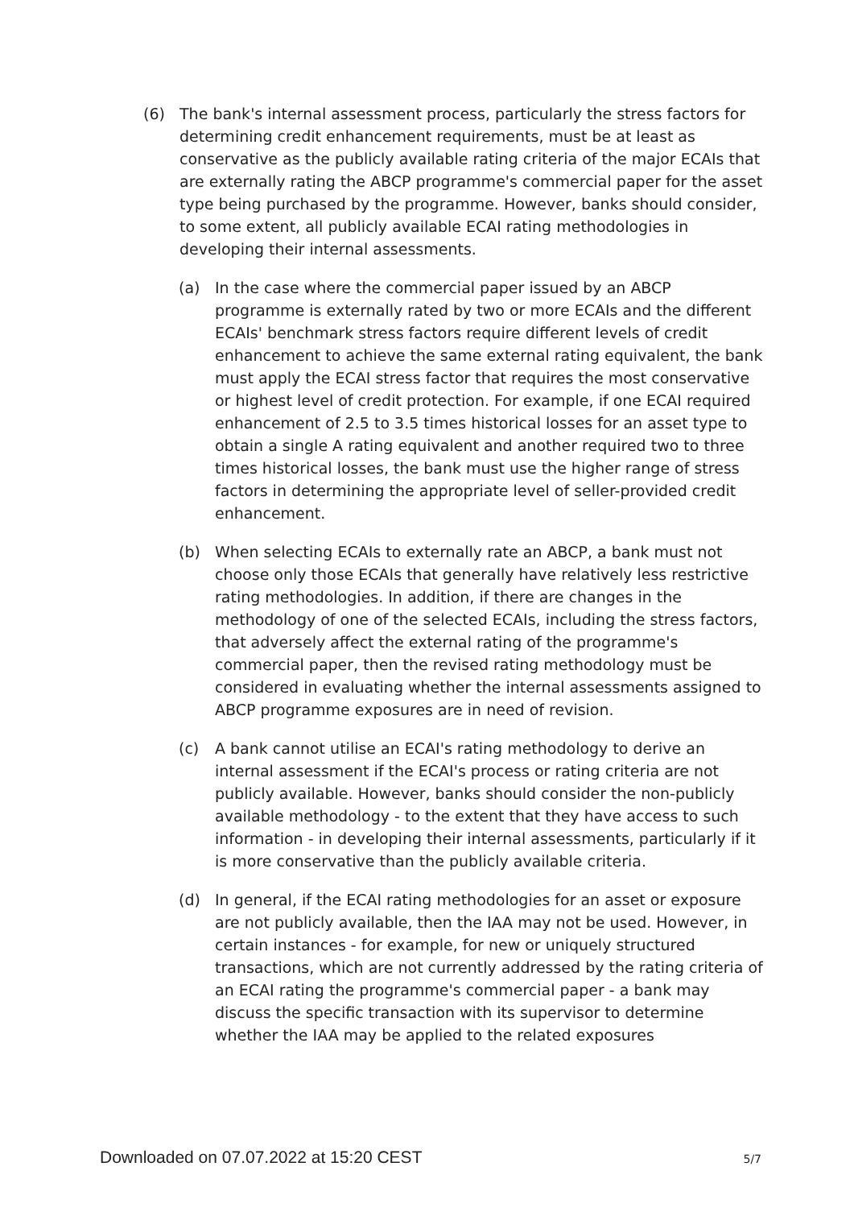(6) The bank's internal assessment process, particularly the stress factors for determining credit enhancement requirements, must be at least as conservative as the publicly available rating criteria of the major ECAIs that are externally rating the ABCP programme's commercial paper for the asset type being purchased by the programme. However, banks should consider, to some extent, all publicly available ECAI rating methodologies in developing their internal assessments.
(a) In the case where the commercial paper issued by an ABCP programme is externally rated by two or more ECAIs and the different ECAIs' benchmark stress factors require different levels of credit enhancement to achieve the same external rating equivalent, the bank must apply the ECAI stress factor that requires the most conservative or highest level of credit protection. For example, if one ECAI required enhancement of 2.5 to 3.5 times historical losses for an asset type to obtain a single A rating equivalent and another required two to three times historical losses, the bank must use the higher range of stress factors in determining the appropriate level of seller-provided credit enhancement.
(b) When selecting ECAIs to externally rate an ABCP, a bank must not choose only those ECAIs that generally have relatively less restrictive rating methodologies. In addition, if there are changes in the methodology of one of the selected ECAIs, including the stress factors, that adversely affect the external rating of the programme's commercial paper, then the revised rating methodology must be considered in evaluating whether the internal assessments assigned to ABCP programme exposures are in need of revision.
(c) A bank cannot utilise an ECAI's rating methodology to derive an internal assessment if the ECAI's process or rating criteria are not publicly available. However, banks should consider the non-publicly available methodology - to the extent that they have access to such information - in developing their internal assessments, particularly if it is more conservative than the publicly available criteria.
(d) In general, if the ECAI rating methodologies for an asset or exposure are not publicly available, then the IAA may not be used. However, in certain instances - for example, for new or uniquely structured transactions, which are not currently addressed by the rating criteria of an ECAI rating the programme's commercial paper - a bank may discuss the specific transaction with its supervisor to determine whether the IAA may be applied to the related exposures
Downloaded on 07.07.2022 at 15:20 CEST 5/7